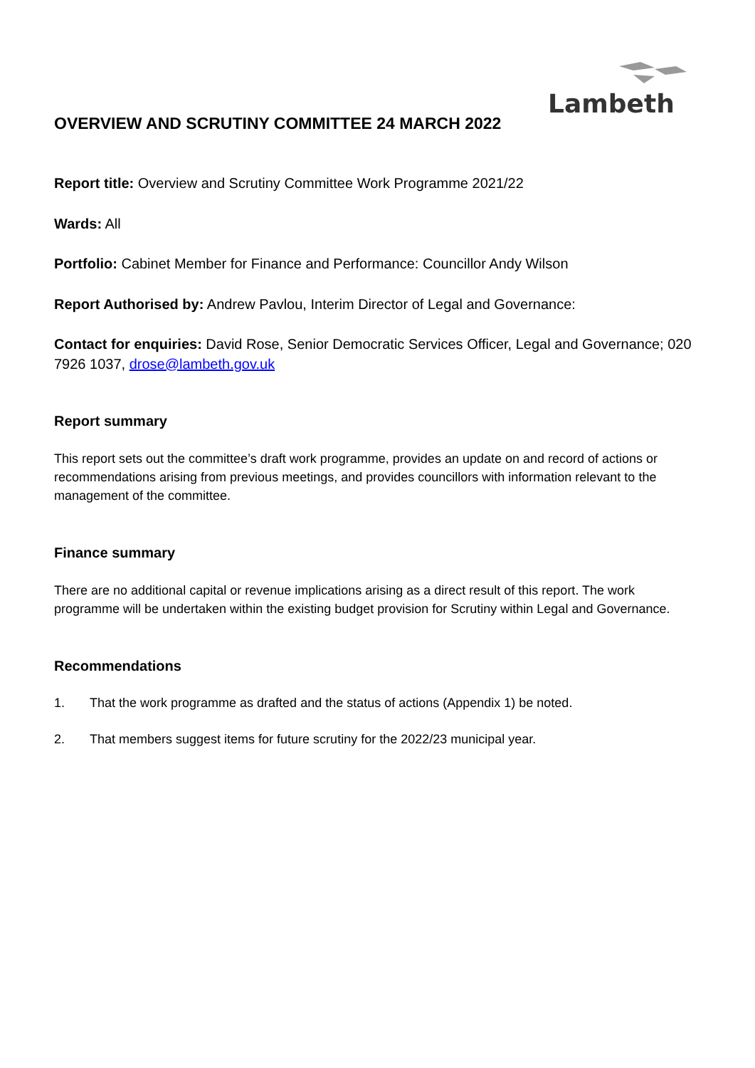Lambeth
OVERVIEW AND SCRUTINY COMMITTEE 24 MARCH 2022
Report title: Overview and Scrutiny Committee Work Programme 2021/22
Wards: All
Portfolio: Cabinet Member for Finance and Performance: Councillor Andy Wilson
Report Authorised by: Andrew Pavlou, Interim Director of Legal and Governance:
Contact for enquiries: David Rose, Senior Democratic Services Officer, Legal and Governance; 020 7926 1037, drose@lambeth.gov.uk
Report summary
This report sets out the committee’s draft work programme, provides an update on and record of actions or recommendations arising from previous meetings, and provides councillors with information relevant to the management of the committee.
Finance summary
There are no additional capital or revenue implications arising as a direct result of this report. The work programme will be undertaken within the existing budget provision for Scrutiny within Legal and Governance.
Recommendations
1. That the work programme as drafted and the status of actions (Appendix 1) be noted.
2. That members suggest items for future scrutiny for the 2022/23 municipal year.